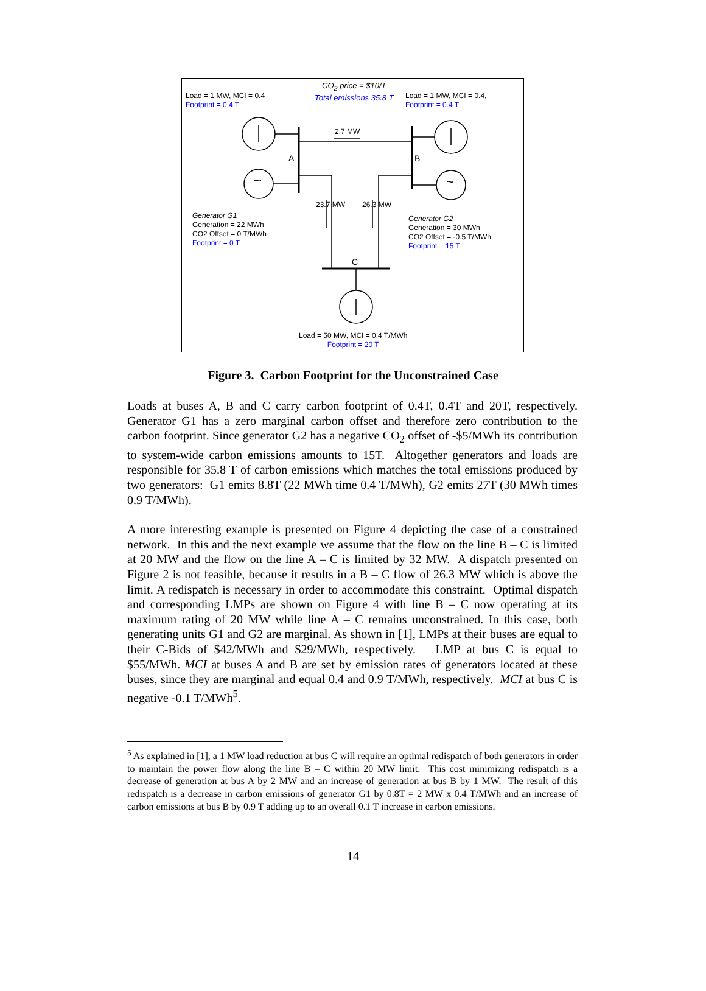CO<sub>2</sub> price = $10/T
Total emissions 35.8 T
Load = 1 MW, MCI = 0.4
Footprint = 0.4 T
Load = 1 MW, MCI = 0.4,
Footprint = 0.4 T
2.7 MW
A B
~ ~
23.7 MW 26.3 MW
Generator G1
Generation = 22 MWh
CO2 Offset = 0 T/MWh
Footprint = 0 T
Generator G2
Generation = 30 MWh
CO2 Offset = -0.5 T/MWh
Footprint = 15 T
C
Load = 50 MW, MCI = 0.4 T/MWh
Footprint = 20 T
Figure 3. Carbon Footprint for the Unconstrained Case
Loads at buses A, B and C carry carbon footprint of 0.4T, 0.4T and 20T, respectively. Generator G1 has a zero marginal carbon offset and therefore zero contribution to the carbon footprint. Since generator G2 has a negative CO<sub>2</sub> offset of -$5/MWh its contribution to system-wide carbon emissions amounts to 15T. Altogether generators and loads are responsible for 35.8 T of carbon emissions which matches the total emissions produced by two generators: G1 emits 8.8T (22 MWh time 0.4 T/MWh), G2 emits 27T (30 MWh times 0.9 T/MWh).
A more interesting example is presented on Figure 4 depicting the case of a constrained network. In this and the next example we assume that the flow on the line B – C is limited at 20 MW and the flow on the line A – C is limited by 32 MW. A dispatch presented on Figure 2 is not feasible, because it results in a B – C flow of 26.3 MW which is above the limit. A redispatch is necessary in order to accommodate this constraint. Optimal dispatch and corresponding LMPs are shown on Figure 4 with line B – C now operating at its maximum rating of 20 MW while line A – C remains unconstrained. In this case, both generating units G1 and G2 are marginal. As shown in [1], LMPs at their buses are equal to their C-Bids of $42/MWh and $29/MWh, respectively. LMP at bus C is equal to $55/MWh. MCI at buses A and B are set by emission rates of generators located at these buses, since they are marginal and equal 0.4 and 0.9 T/MWh, respectively. MCI at bus C is negative -0.1 T/MWh<sup>5</sup>.
<sup>5</sup> As explained in [1], a 1 MW load reduction at bus C will require an optimal redispatch of both generators in order to maintain the power flow along the line B – C within 20 MW limit. This cost minimizing redispatch is a decrease of generation at bus A by 2 MW and an increase of generation at bus B by 1 MW. The result of this redispatch is a decrease in carbon emissions of generator G1 by 0.8T = 2 MW x 0.4 T/MWh and an increase of carbon emissions at bus B by 0.9 T adding up to an overall 0.1 T increase in carbon emissions.
14